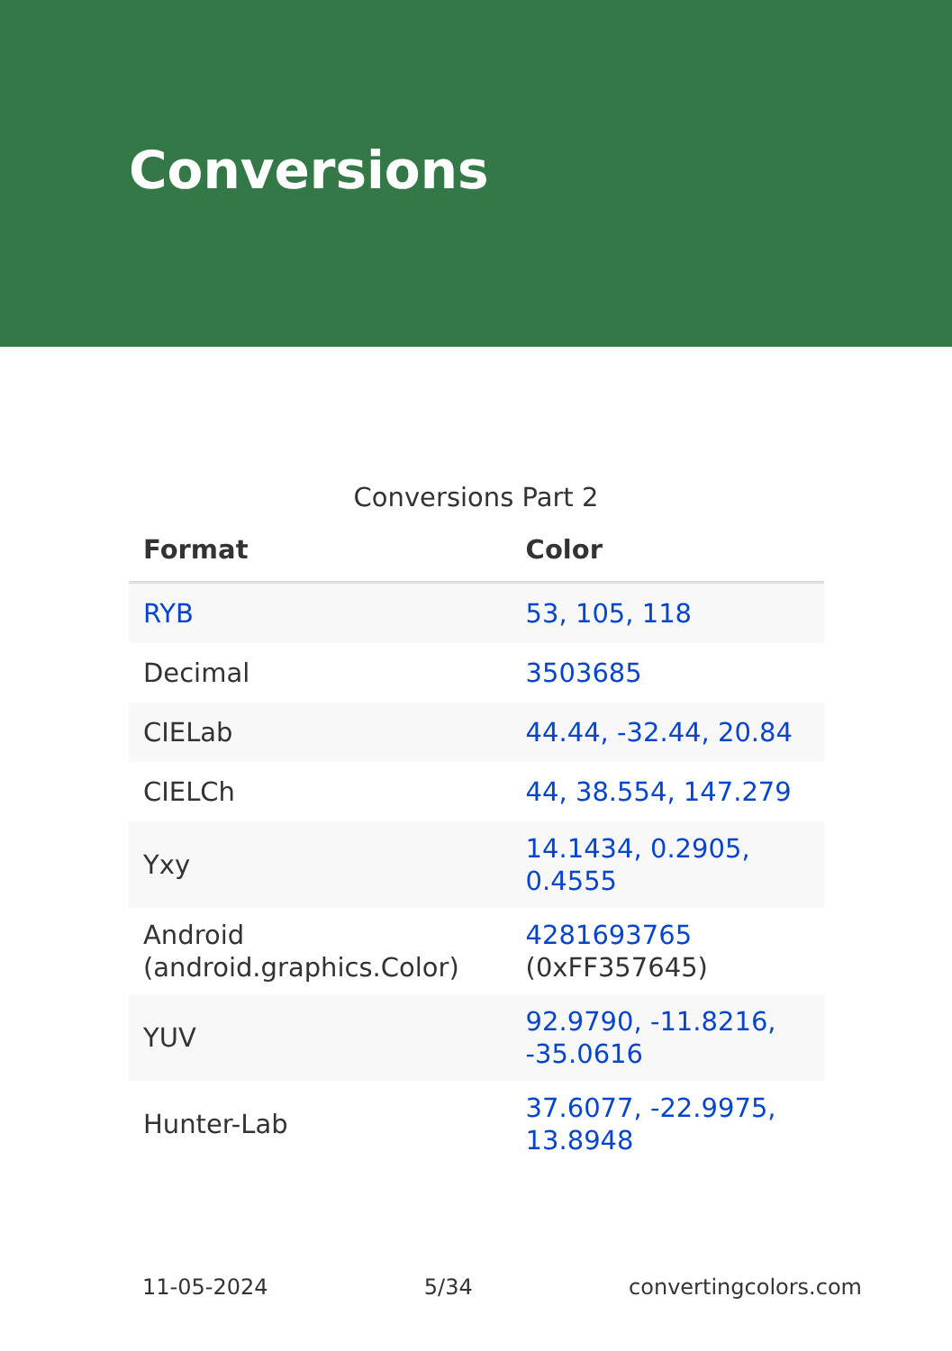Conversions
Conversions Part 2
| Format | Color |
| --- | --- |
| RYB | 53, 105, 118 |
| Decimal | 3503685 |
| CIELab | 44.44, -32.44, 20.84 |
| CIELCh | 44, 38.554, 147.279 |
| Yxy | 14.1434, 0.2905, 0.4555 |
| Android (android.graphics.Color) | 4281693765 (0xFF357645) |
| YUV | 92.9790, -11.8216, -35.0616 |
| Hunter-Lab | 37.6077, -22.9975, 13.8948 |
11-05-2024 5/34 convertingcolors.com